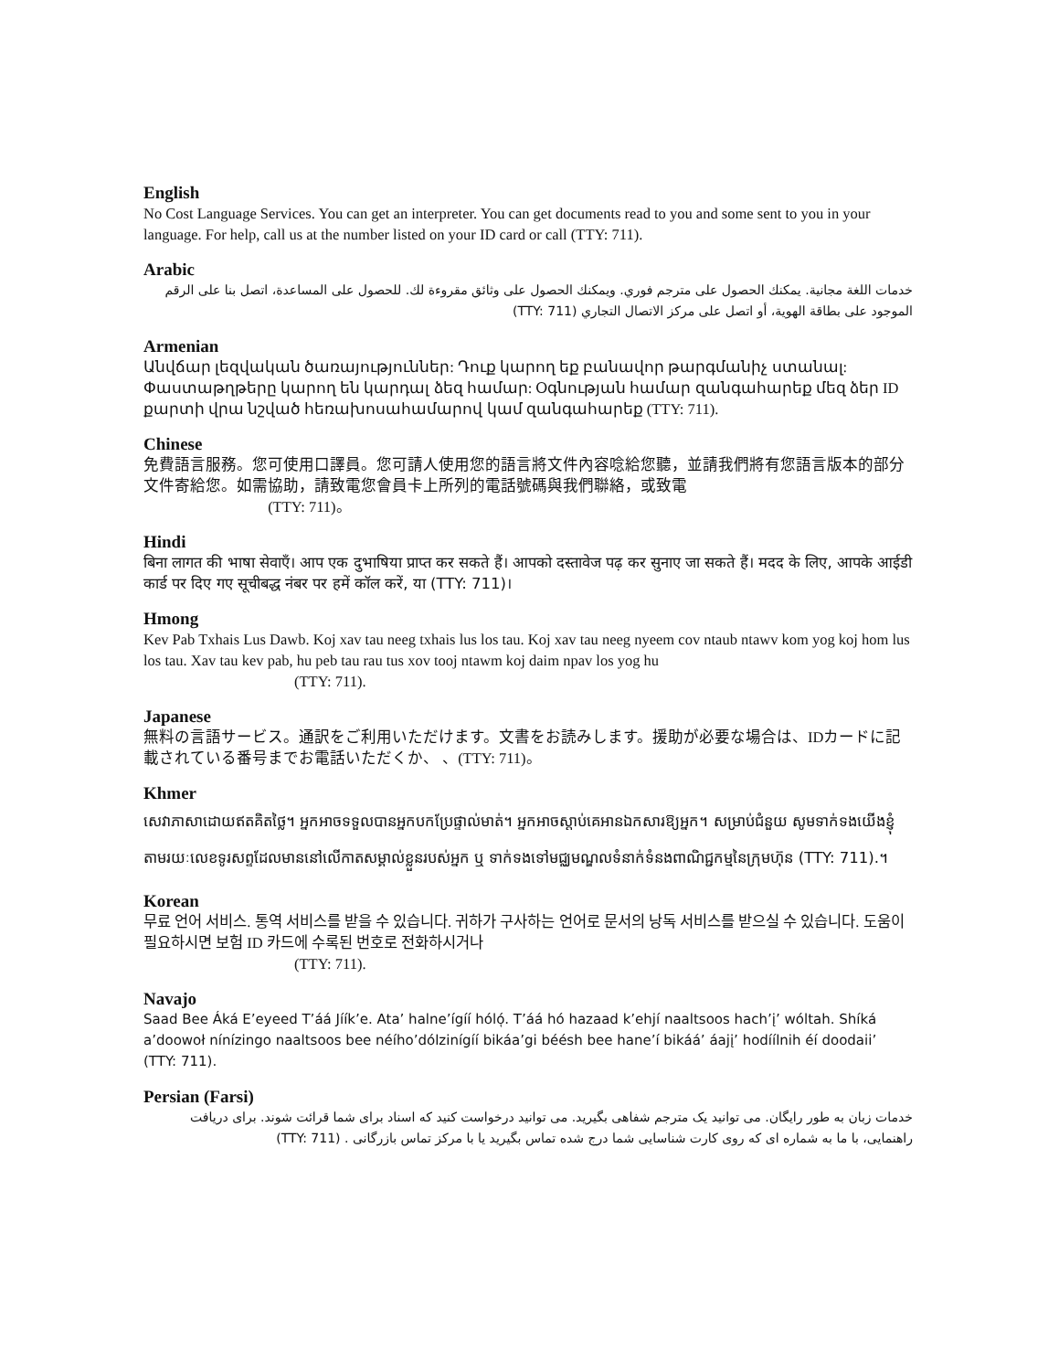English
No Cost Language Services. You can get an interpreter. You can get documents read to you and some sent to you in your language. For help, call us at the number listed on your ID card or call (TTY: 711).
Arabic
خدمات اللغة مجانية. يمكنك الحصول على مترجم فوري. ويمكنك الحصول على وثائق مقروءة لك. للحصول على المساعدة، اتصل بنا على الرقم الموجود على بطاقة الهوية، أو اتصل على مركز الاتصال التجاري (TTY: 711)
Armenian
Անվճար լեզվական ծառայություններ: Դուք կարող եք բանավոր թարգմանիչ ստանալ: Փաստաթղթերը կարող են կարդալ ձեզ համար: Օգնության համար զանգահարեք մեզ ձեր ID քարտի վրա նշված հեռախոսահամարով կամ զանգահարեք (TTY: 711).
Chinese
免費語言服務。您可使用口譯員。您可請人使用您的語言將文件內容唸給您聽，並請我們將有您語言版本的部分文件寄給您。如需協助，請致電您會員卡上所列的電話號碼與我們聯絡，或致電
(TTY: 711)。
Hindi
बिना लागत की भाषा सेवाएँ। आप एक दुभाषिया प्राप्त कर सकते हैं। आपको दस्तावेज पढ़ कर सुनाए जा सकते हैं। मदद के लिए, आपके आईडी कार्ड पर दिए गए सूचीबद्ध नंबर पर हमें कॉल करें, या (TTY: 711)।
Hmong
Kev Pab Txhais Lus Dawb. Koj xav tau neeg txhais lus los tau. Koj xav tau neeg nyeem cov ntaub ntawv kom yog koj hom lus los tau. Xav tau kev pab, hu peb tau rau tus xov tooj ntawm koj daim npav los yog hu
(TTY: 711).
Japanese
無料の言語サービス。通訳をご利用いただけます。文書をお読みします。援助が必要な場合は、IDカードに記載されている番号までお電話いただくか、 、(TTY: 711)。
Khmer
សេវាភាសាដោយឥតគិតថ្លៃ។ អ្នកអាចទទួលបានអ្នកបកប្រែផ្ទាល់មាត់។ អ្នកអាចស្តាប់គេអានឯកសារឱ្យអ្នក។ សម្រាប់ជំនួយ សូមទាក់ទងយើងខ្ញុំតាមរយៈលេខទូរសព្ទដែលមាននៅលើកាតសម្គាល់ខ្លួនរបស់អ្នក ឬ ទាក់ទងទៅមជ្ឈមណ្ឌលទំនាក់ទំនងពាណិជ្ជកម្មនៃក្រុមហ៊ុន (TTY: 711).។
Korean
무료 언어 서비스. 통역 서비스를 받을 수 있습니다. 귀하가 구사하는 언어로 문서의 낭독 서비스를 받으실 수 있습니다. 도움이 필요하시면 보험 ID 카드에 수록된 번호로 전화하시거나
(TTY: 711).
Navajo
Saad Bee Áká E’eyeed T’áá Jíík’e. Ata’ halne’ígíí hóló̜. T’áá hó hazaad k’ehjí naaltsoos hach’į’ wóltah. Shíká a’doowoł nínízingo naaltsoos bee néího’dólzinígíí bikáa’gi béésh bee hane’í bikáá’ áajį’ hodíílnih éí doodaii’ (TTY: 711).
Persian (Farsi)
خدمات زبان به طور رایگان. می توانید یک مترجم شفاهی بگیرید. می توانید درخواست کنید که اسناد برای شما قرائت شوند. برای دریافت راهنمایی، با ما به شماره ای که روی کارت شناسایی شما درج شده تماس بگیرید یا با مرکز تماس بازرگانی . (TTY: 711)